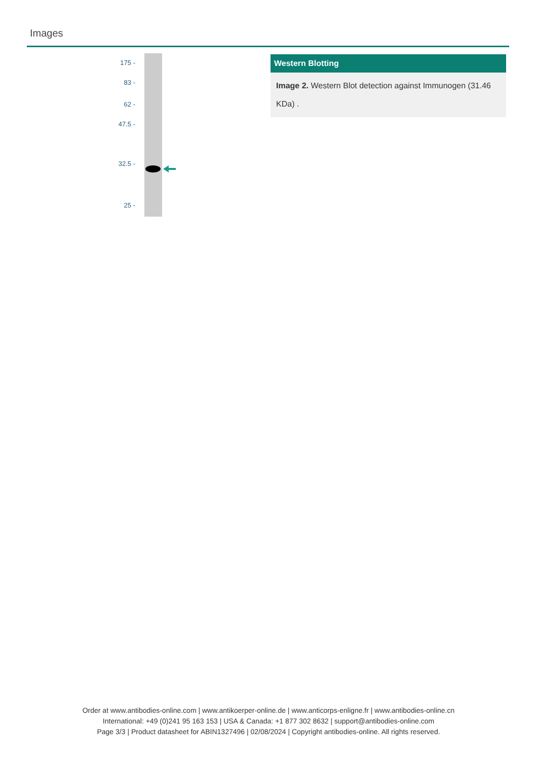Images
175 -
83 -
62 -
47.5 -
32.5 -
25 -
Western Blotting
Image 2. Western Blot detection against Immunogen (31.46 KDa) .
Order at www.antibodies-online.com | www.antikoerper-online.de | www.anticorps-enligne.fr | www.antibodies-online.cn
International: +49 (0)241 95 163 153 | USA & Canada: +1 877 302 8632 | support@antibodies-online.com
Page 3/3 | Product datasheet for ABIN1327496 | 02/08/2024 | Copyright antibodies-online. All rights reserved.